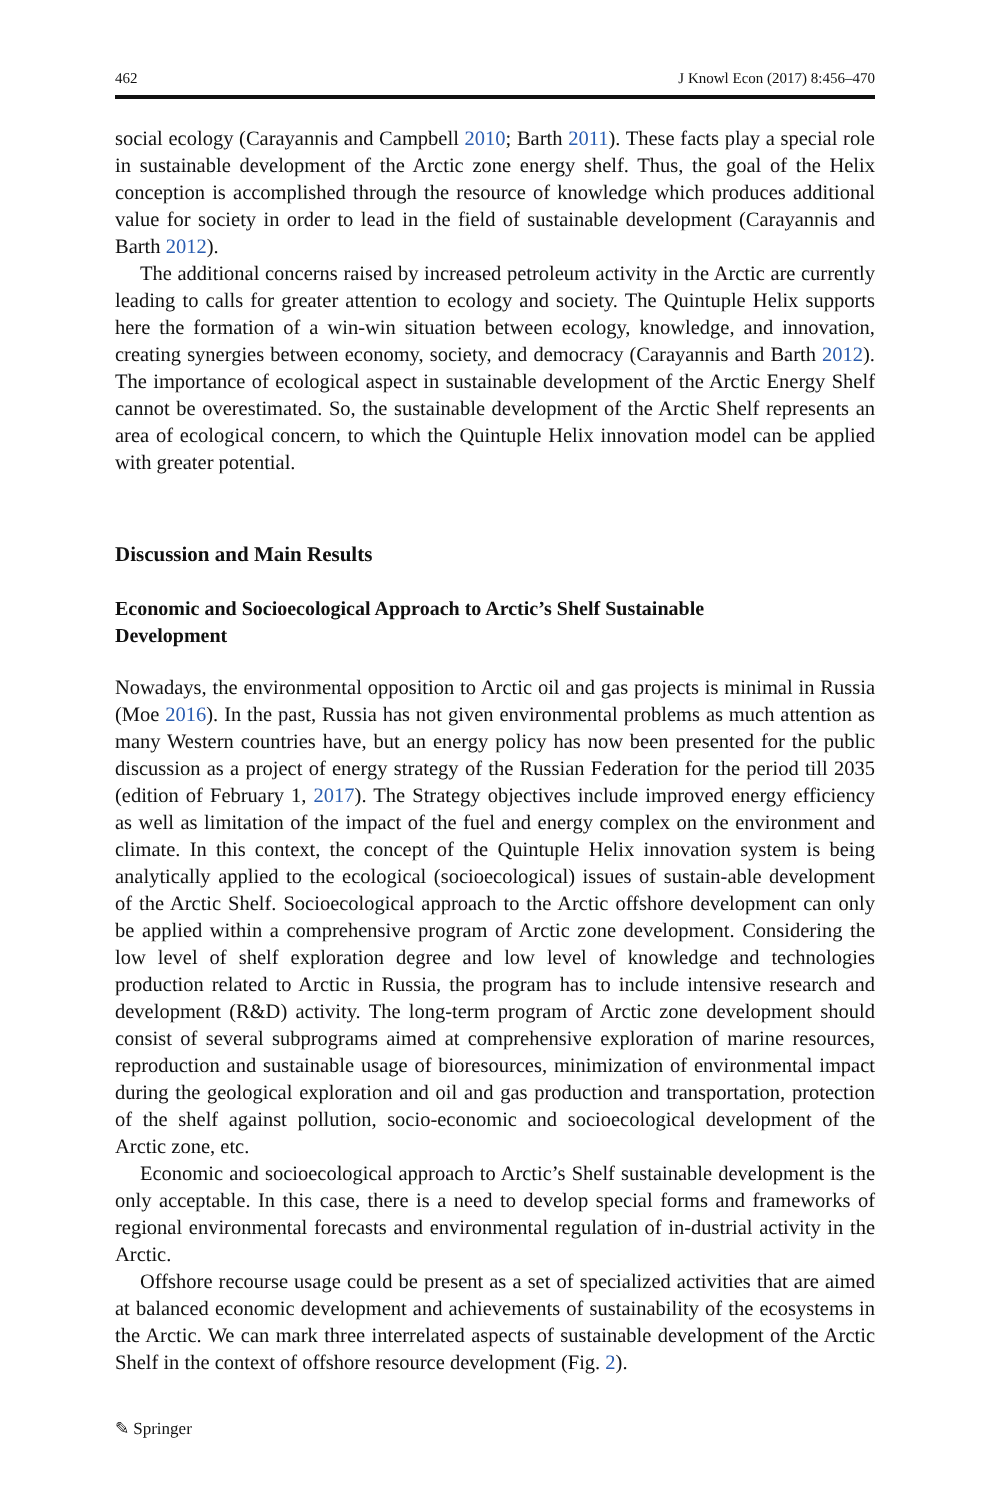462 J Knowl Econ (2017) 8:456–470
social ecology (Carayannis and Campbell 2010; Barth 2011). These facts play a special role in sustainable development of the Arctic zone energy shelf. Thus, the goal of the Helix conception is accomplished through the resource of knowledge which produces additional value for society in order to lead in the field of sustainable development (Carayannis and Barth 2012).
The additional concerns raised by increased petroleum activity in the Arctic are currently leading to calls for greater attention to ecology and society. The Quintuple Helix supports here the formation of a win-win situation between ecology, knowledge, and innovation, creating synergies between economy, society, and democracy (Carayannis and Barth 2012). The importance of ecological aspect in sustainable development of the Arctic Energy Shelf cannot be overestimated. So, the sustainable development of the Arctic Shelf represents an area of ecological concern, to which the Quintuple Helix innovation model can be applied with greater potential.
Discussion and Main Results
Economic and Socioecological Approach to Arctic’s Shelf Sustainable
Development
Nowadays, the environmental opposition to Arctic oil and gas projects is minimal in Russia (Moe 2016). In the past, Russia has not given environmental problems as much attention as many Western countries have, but an energy policy has now been presented for the public discussion as a project of energy strategy of the Russian Federation for the period till 2035 (edition of February 1, 2017). The Strategy objectives include improved energy efficiency as well as limitation of the impact of the fuel and energy complex on the environment and climate. In this context, the concept of the Quintuple Helix innovation system is being analytically applied to the ecological (socioecological) issues of sustain-able development of the Arctic Shelf. Socioecological approach to the Arctic offshore development can only be applied within a comprehensive program of Arctic zone development. Considering the low level of shelf exploration degree and low level of knowledge and technologies production related to Arctic in Russia, the program has to include intensive research and development (R&D) activity. The long-term program of Arctic zone development should consist of several subprograms aimed at comprehensive exploration of marine resources, reproduction and sustainable usage of bioresources, minimization of environmental impact during the geological exploration and oil and gas production and transportation, protection of the shelf against pollution, socio-economic and socioecological development of the Arctic zone, etc.
Economic and socioecological approach to Arctic’s Shelf sustainable development is the only acceptable. In this case, there is a need to develop special forms and frameworks of regional environmental forecasts and environmental regulation of in-dustrial activity in the Arctic.
Offshore recourse usage could be present as a set of specialized activities that are aimed at balanced economic development and achievements of sustainability of the ecosystems in the Arctic. We can mark three interrelated aspects of sustainable development of the Arctic Shelf in the context of offshore resource development (Fig. 2).
✎ Springer